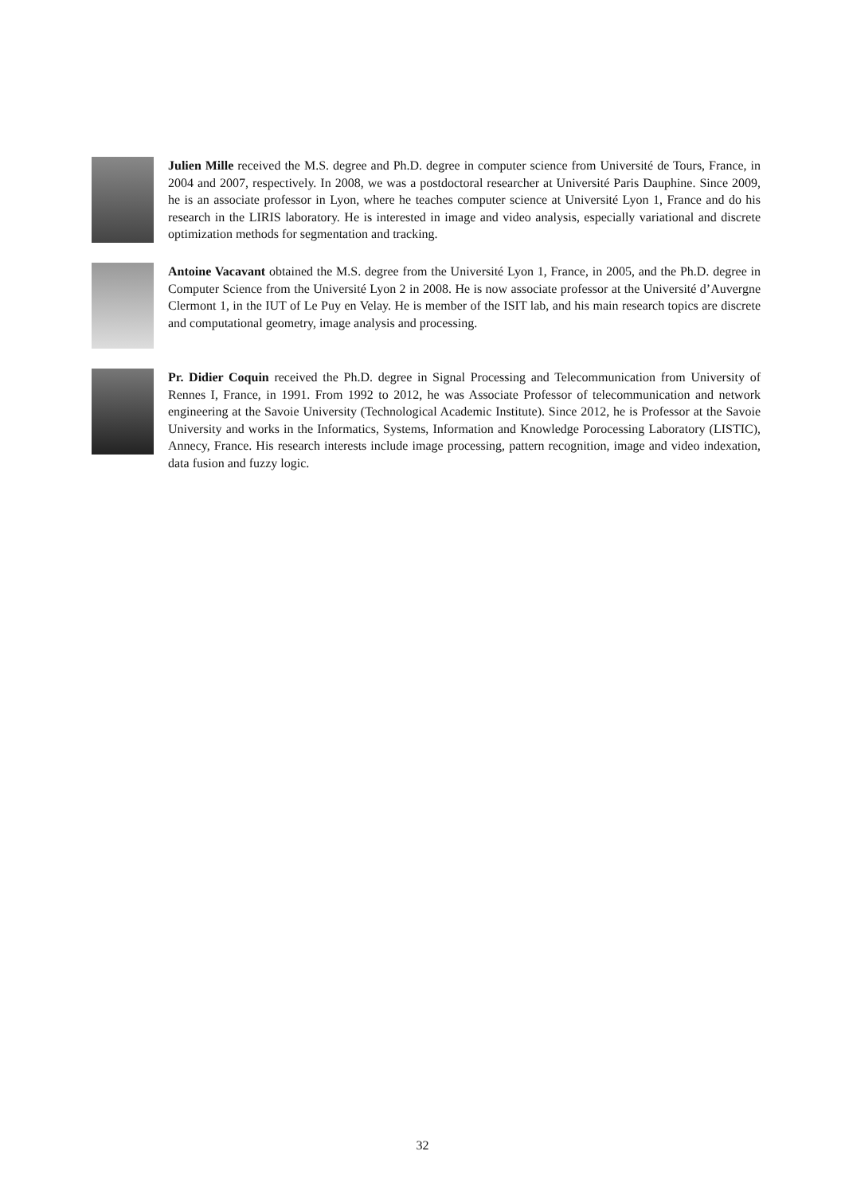Julien Mille received the M.S. degree and Ph.D. degree in computer science from Université de Tours, France, in 2004 and 2007, respectively. In 2008, we was a postdoctoral researcher at Université Paris Dauphine. Since 2009, he is an associate professor in Lyon, where he teaches computer science at Université Lyon 1, France and do his research in the LIRIS laboratory. He is interested in image and video analysis, especially variational and discrete optimization methods for segmentation and tracking.
Antoine Vacavant obtained the M.S. degree from the Université Lyon 1, France, in 2005, and the Ph.D. degree in Computer Science from the Université Lyon 2 in 2008. He is now associate professor at the Université d’Auvergne Clermont 1, in the IUT of Le Puy en Velay. He is member of the ISIT lab, and his main research topics are discrete and computational geometry, image analysis and processing.
Pr. Didier Coquin received the Ph.D. degree in Signal Processing and Telecommunication from University of Rennes I, France, in 1991. From 1992 to 2012, he was Associate Professor of telecommunication and network engineering at the Savoie University (Technological Academic Institute). Since 2012, he is Professor at the Savoie University and works in the Informatics, Systems, Information and Knowledge Porocessing Laboratory (LISTIC), Annecy, France. His research interests include image processing, pattern recognition, image and video indexation, data fusion and fuzzy logic.
32